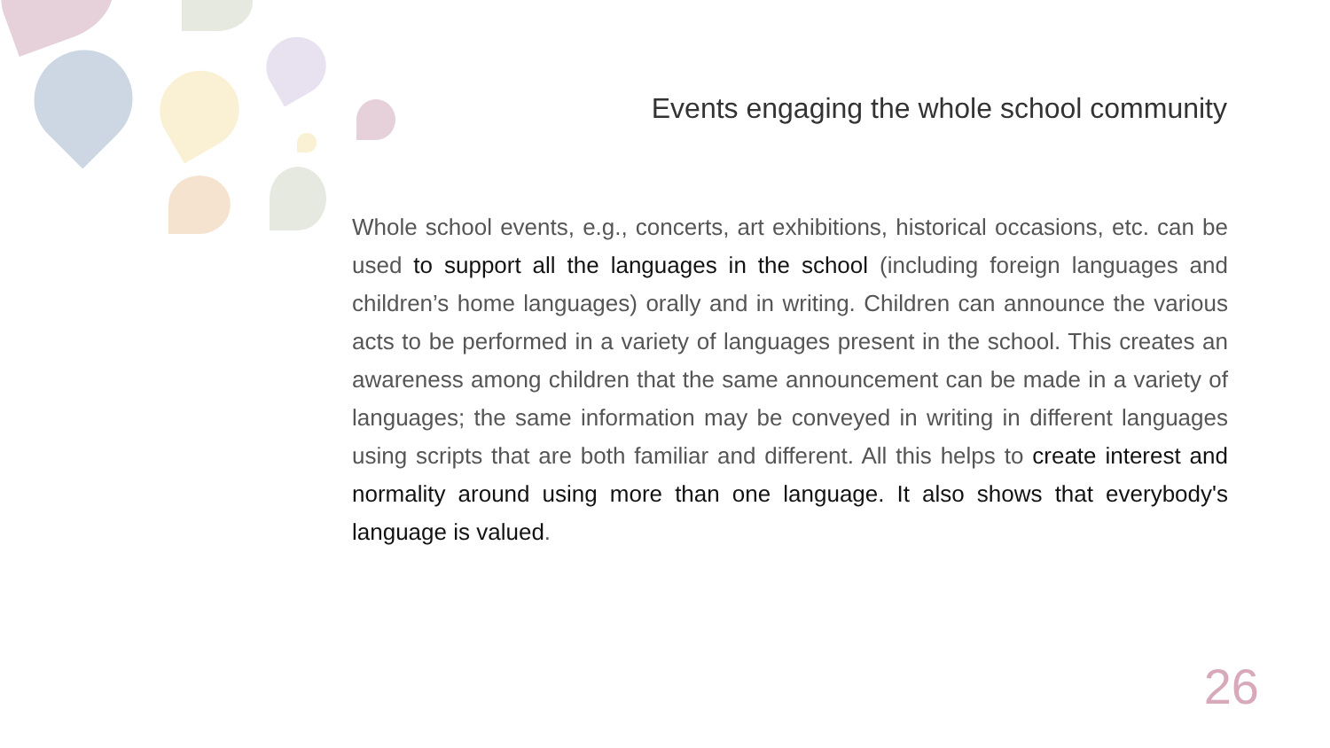Events engaging the whole school community
Whole school events, e.g., concerts, art exhibitions, historical occasions, etc. can be used to support all the languages in the school (including foreign languages and children’s home languages) orally and in writing. Children can announce the various acts to be performed in a variety of languages present in the school. This creates an awareness among children that the same announcement can be made in a variety of languages; the same information may be conveyed in writing in different languages using scripts that are both familiar and different. All this helps to create interest and normality around using more than one language. It also shows that everybody's language is valued.
26